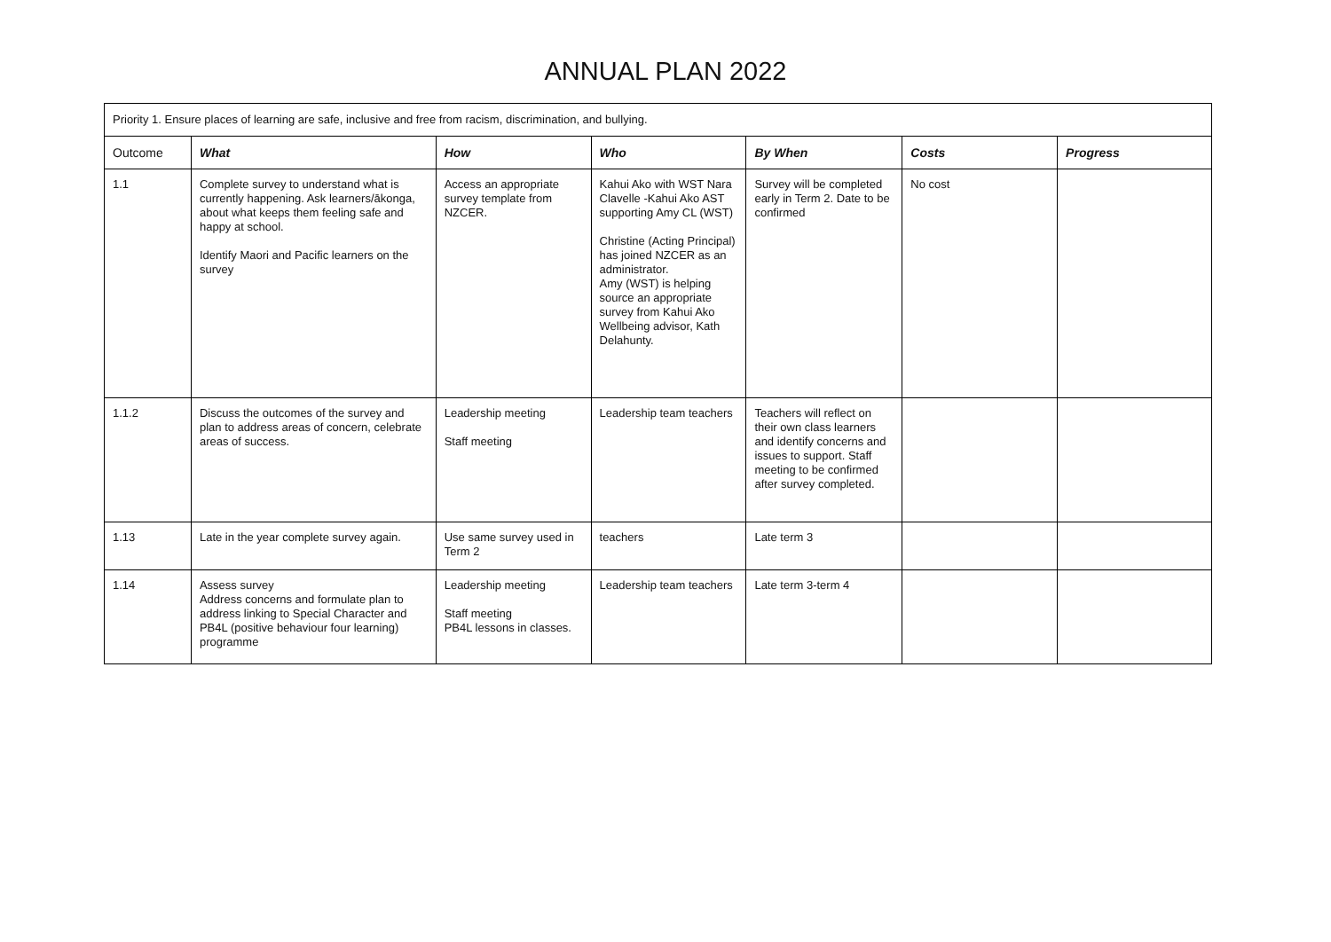ANNUAL PLAN 2022
| Priority 1. Ensure places of learning are safe, inclusive and free from racism, discrimination, and bullying. | | | | | | |
| Outcome | What | How | Who | By When | Costs | Progress |
| 1.1 | Complete survey to understand what is currently happening. Ask learners/ākonga, about what keeps them feeling safe and happy at school. Identify Maori and Pacific learners on the survey | Access an appropriate survey template from NZCER. | Kahui Ako with WST Nara Clavelle -Kahui Ako AST supporting Amy CL (WST) Christine (Acting Principal) has joined NZCER as an administrator. Amy (WST) is helping source an appropriate survey from Kahui Ako Wellbeing advisor, Kath Delahunty. | Survey will be completed early in Term 2. Date to be confirmed | No cost | |
| 1.1.2 | Discuss the outcomes of the survey and plan to address areas of concern, celebrate areas of success. | Leadership meeting Staff meeting | Leadership team teachers | Teachers will reflect on their own class learners and identify concerns and issues to support. Staff meeting to be confirmed after survey completed. | | |
| 1.13 | Late in the year complete survey again. | Use same survey used in Term 2 | teachers | Late term 3 | | |
| 1.14 | Assess survey Address concerns and formulate plan to address linking to Special Character and PB4L (positive behaviour four learning) programme | Leadership meeting Staff meeting PB4L lessons in classes. | Leadership team teachers | Late term 3-term 4 | | |